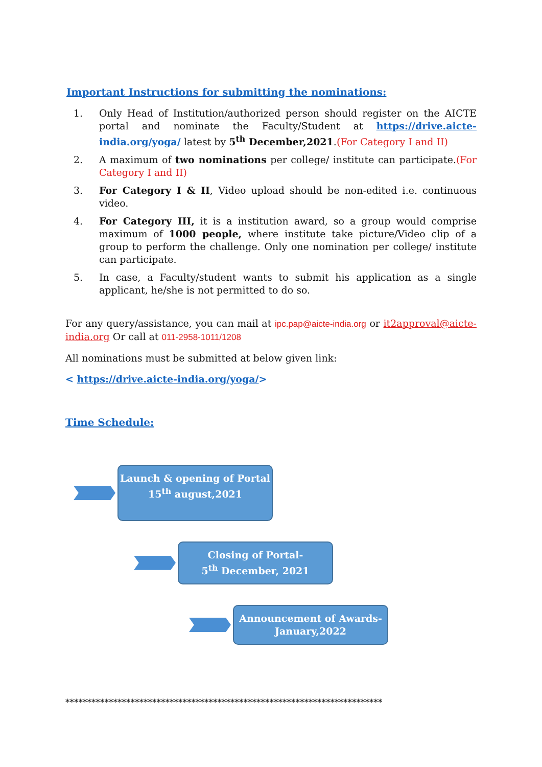Important Instructions for submitting the nominations:
1. Only Head of Institution/authorized person should register on the AICTE portal and nominate the Faculty/Student at https://drive.aicte-india.org/yoga/ latest by 5<sup>th</sup> December,2021.(For Category I and II)
2. A maximum of two nominations per college/ institute can participate.(For Category I and II)
3. For Category I & II, Video upload should be non-edited i.e. continuous video.
4. For Category III, it is a institution award, so a group would comprise maximum of 1000 people, where institute take picture/Video clip of a group to perform the challenge. Only one nomination per college/ institute can participate.
5. In case, a Faculty/student wants to submit his application as a single applicant, he/she is not permitted to do so.
For any query/assistance, you can mail at ipc.pap@aicte-india.org or it2approval@aicte-india.org Or call at 011-2958-1011/1208
All nominations must be submitted at below given link:
< https://drive.aicte-india.org/yoga/>
Time Schedule:
Launch & opening of Portal
15<sup>th</sup> august,2021
Closing of Portal-
5<sup>th</sup> December, 2021
Announcement of Awards-
January,2022
*************************************************************************